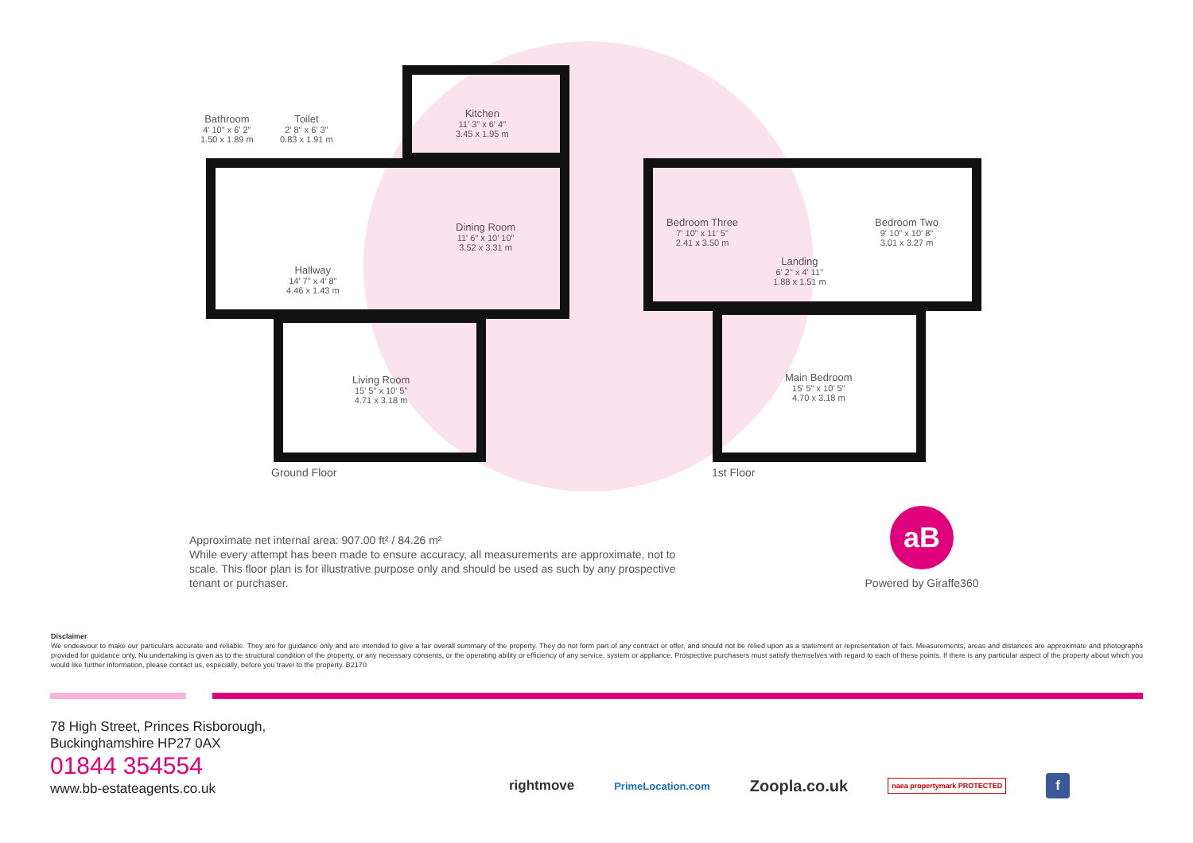Bathroom
4' 10" x 6' 2"
1.50 x 1.89 m
Toilet
2' 8" x 6' 3"
0.83 x 1.91 m
Kitchen
11' 3" x 6' 4"
3.45 x 1.95 m
Dining Room
11' 6" x 10' 10"
3.52 x 3.31 m
Hallway
14' 7" x 4' 8"
4.46 x 1.43 m
Living Room
15' 5" x 10' 5"
4.71 x 3.18 m
Bedroom Three
7' 10" x 11' 5"
2.41 x 3.50 m
Bedroom Two
9' 10" x 10' 8"
3.01 x 3.27 m
Landing
6' 2" x 4' 11"
1.88 x 1.51 m
Main Bedroom
15' 5" x 10' 5"
4.70 x 3.18 m
Ground Floor 1st Floor
Approximate net internal area: 907.00 ft² / 84.26 m²
While every attempt has been made to ensure accuracy, all measurements are approximate, not to scale. This floor plan is for illustrative purpose only and should be used as such by any prospective tenant or purchaser.
aB
Powered by Giraffe360
Disclaimer
We endeavour to make our particulars accurate and reliable. They are for guidance only and are intended to give a fair overall summary of the property. They do not form part of any contract or offer, and should not be relied upon as a statement or representation of fact. Measurements, areas and distances are approximate and photographs provided for guidance only. No undertaking is given as to the structural condition of the property, or any necessary consents, or the operating ability or efficiency of any service, system or appliance. Prospective purchasers must satisfy themselves with regard to each of these points. If there is any particular aspect of the property about which you would like further information, please contact us, especially, before you travel to the property. B2170
78 High Street, Princes Risborough,
Buckinghamshire HP27 0AX
01844 354554
www.bb-estateagents.co.uk
rightmove PrimeLocation.com Zoopla.co.uk naea propertymark PROTECTED f